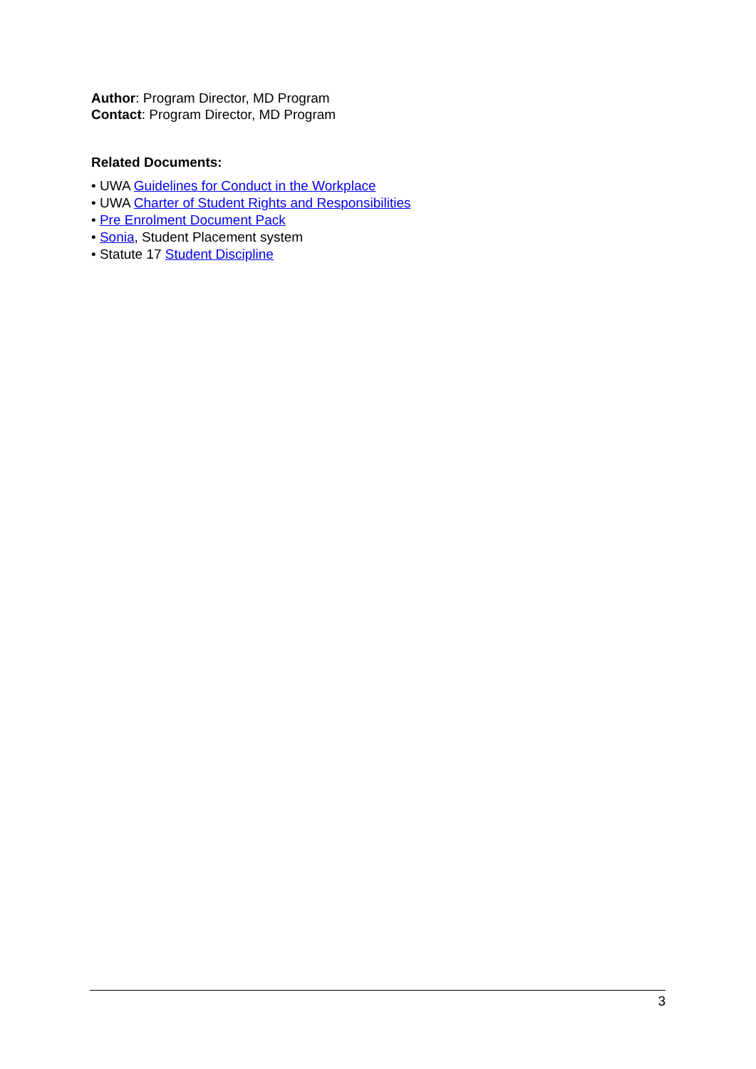Author: Program Director, MD Program
Contact: Program Director, MD Program
Related Documents:
• UWA Guidelines for Conduct in the Workplace
• UWA Charter of Student Rights and Responsibilities
• Pre Enrolment Document Pack
• Sonia, Student Placement system
• Statute 17 Student Discipline
3